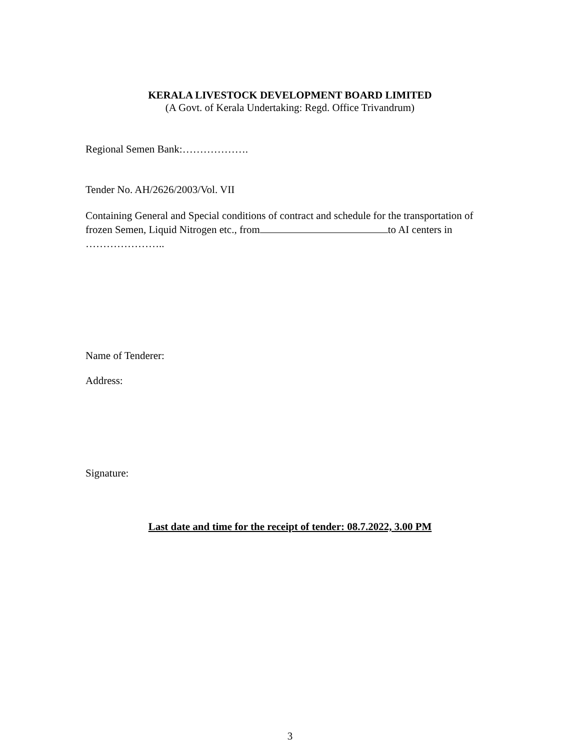KERALA LIVESTOCK DEVELOPMENT BOARD LIMITED
(A Govt. of Kerala Undertaking: Regd. Office Trivandrum)
Regional Semen Bank:……………….
Tender No. AH/2626/2003/Vol. VII
Containing General and Special conditions of contract and schedule for the transportation of frozen Semen, Liquid Nitrogen etc., from to AI centers in …………………..
Name of Tenderer:
Address:
Signature:
Last date and time for the receipt of tender: 08.7.2022, 3.00 PM
3